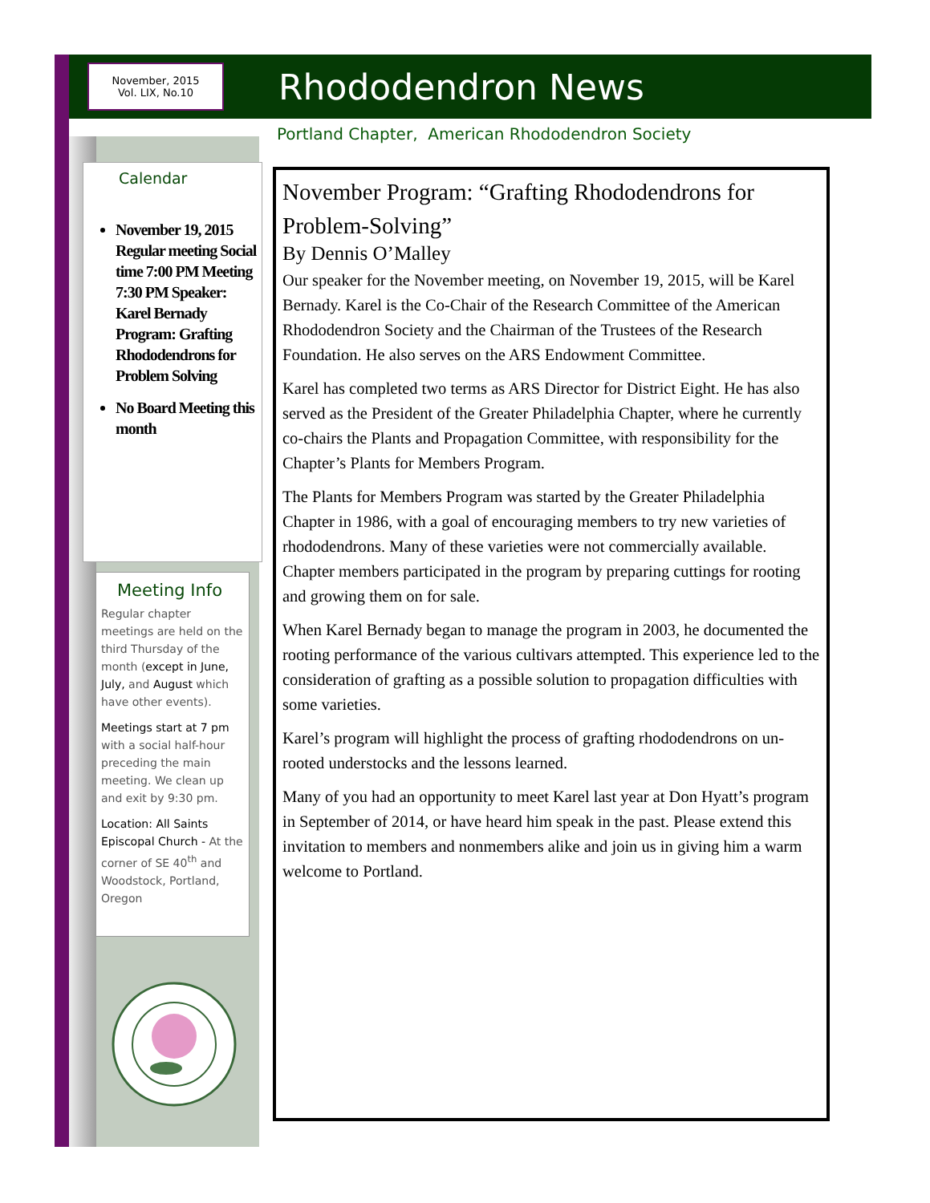November, 2015
Vol. LIX, No.10
Rhododendron News
Portland Chapter, American Rhododendron Society
Calendar
November 19, 2015 Regular meeting Social time 7:00 PM Meeting 7:30 PM Speaker: Karel Bernady Program: Grafting Rhododendrons for Problem Solving
No Board Meeting this month
Meeting Info
Regular chapter meetings are held on the third Thursday of the month (except in June, July, and August which have other events).
Meetings start at 7 pm with a social half-hour preceding the main meeting. We clean up and exit by 9:30 pm.
Location: All Saints Episcopal Church - At the corner of SE 40<sup>th</sup> and Woodstock, Portland, Oregon
November Program: “Grafting Rhododendrons for Problem-Solving”
By Dennis O’Malley
Our speaker for the November meeting, on November 19, 2015, will be Karel Bernady. Karel is the Co-Chair of the Research Committee of the American Rhododendron Society and the Chairman of the Trustees of the Research Foundation. He also serves on the ARS Endowment Committee.
Karel has completed two terms as ARS Director for District Eight. He has also served as the President of the Greater Philadelphia Chapter, where he currently co-chairs the Plants and Propagation Committee, with responsibility for the Chapter’s Plants for Members Program.
The Plants for Members Program was started by the Greater Philadelphia Chapter in 1986, with a goal of encouraging members to try new varieties of rhododendrons. Many of these varieties were not commercially available. Chapter members participated in the program by preparing cuttings for rooting and growing them on for sale.
When Karel Bernady began to manage the program in 2003, he documented the rooting performance of the various cultivars attempted. This experience led to the consideration of grafting as a possible solution to propagation difficulties with some varieties.
Karel’s program will highlight the process of grafting rhododendrons on un-rooted understocks and the lessons learned.
Many of you had an opportunity to meet Karel last year at Don Hyatt’s program in September of 2014, or have heard him speak in the past. Please extend this invitation to members and nonmembers alike and join us in giving him a warm welcome to Portland.